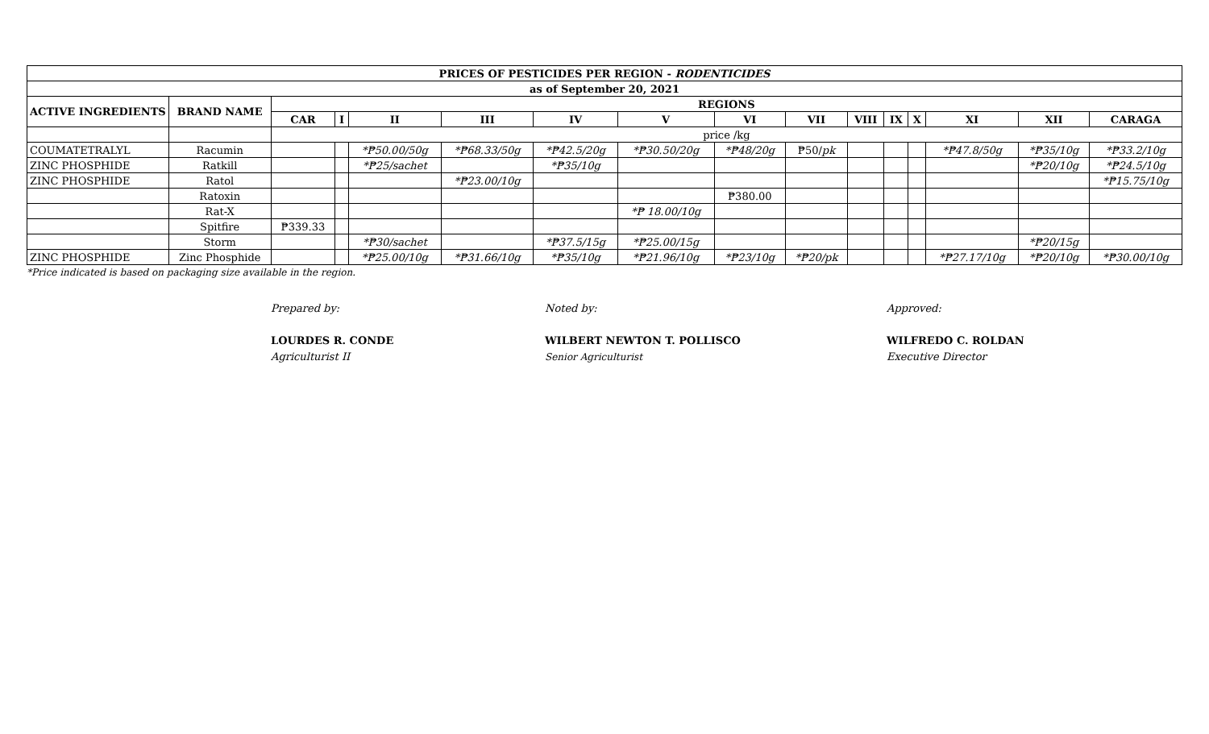| PRICES OF PESTICIDES PER REGION - RODENTICIDES | | | | | | | | | | | | | | | |
| --- | --- | --- | --- | --- | --- | --- | --- | --- | --- | --- | --- | --- | --- | --- | --- |
| as of September 20, 2021 | | | | | | | | | | | | | | | |
| ACTIVE INGREDIENTS | BRAND NAME | REGIONS | | | | | | | | | | | | | |
| | | CAR | I | II | III | IV | V | VI | VII | VIII | IX | X | XI | XII | CARAGA |
| | | price /kg | | | | | | | | | | | | | |
| COUMATETRALYL | Racumin | | | *₱50.00/50g | *₱68.33/50g | *₱42.5/20g | *₱30.50/20g | *₱48/20g | ₱50/ pk | | | | *₱47.8/50g | *₱35/10g | *₱33.2/10g |
| ZINC PHOSPHIDE | Ratkill | | | *₱25/sachet | | *₱35/10g | | | | | | | | *₱20/10g | *₱24.5/10g |
| ZINC PHOSPHIDE | Ratol | | | | *₱23.00/10g | | | | | | | | | | *₱15.75/10g |
| | Ratoxin | | | | | | | ₱380.00 | | | | | | | |
| | Rat-X | | | | | | *₱ 18.00/10g | | | | | | | | |
| | Spitfire | ₱339.33 | | | | | | | | | | | | | |
| | Storm | | | *₱30/sachet | | *₱37.5/15g | *₱25.00/15g | | | | | | | *₱20/15g | |
| ZINC PHOSPHIDE | Zinc Phosphide | | | *₱25.00/10g | *₱31.66/10g | *₱35/10g | *₱21.96/10g | *₱23/10g | *₱20/pk | | | | *₱27.17/10g | *₱20/10g | *₱30.00/10g |
*Price indicated is based on packaging size available in the region.
Prepared by:
LOURDES R. CONDE
Agriculturist II
Noted by:
WILBERT NEWTON T. POLLISCO
Senior Agriculturist
Approved:
WILFREDO C. ROLDAN
Executive Director